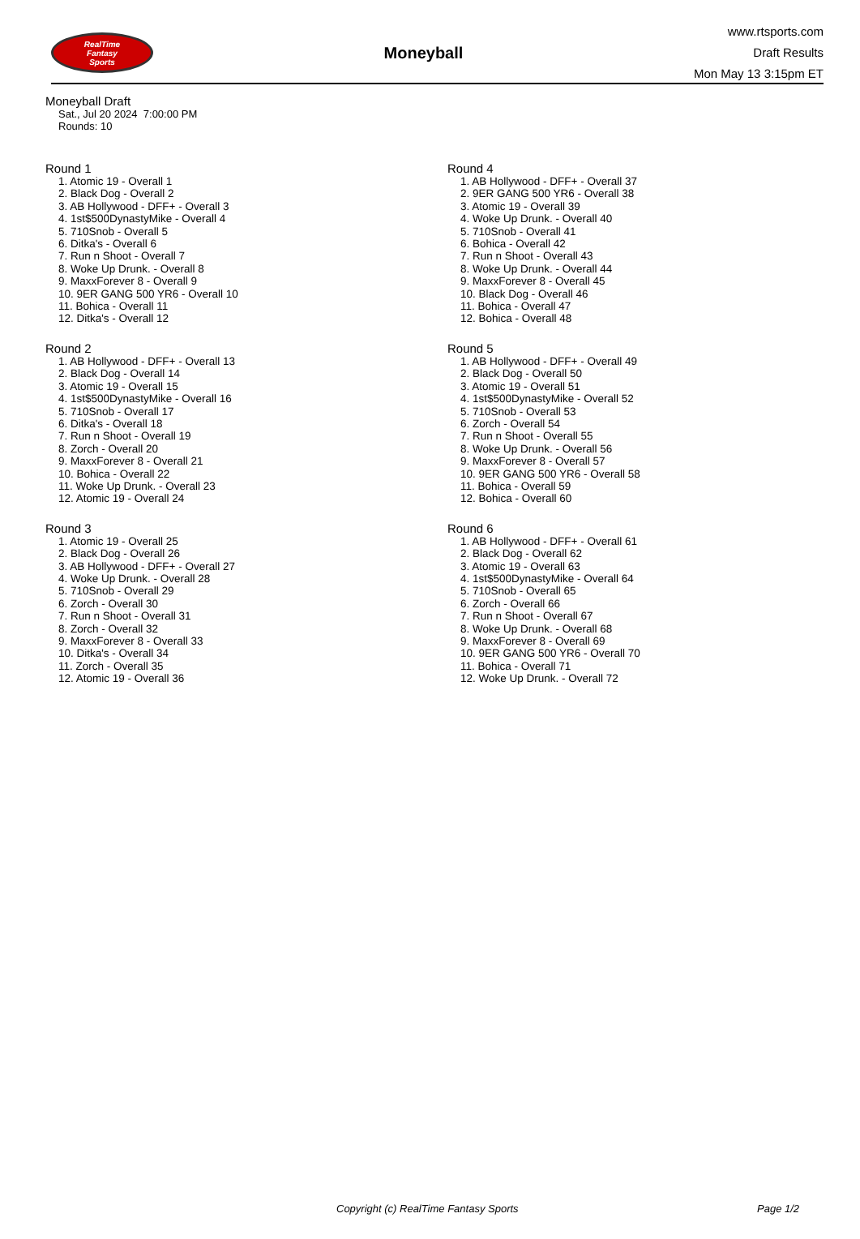RealTime
Fantasy
Sports
Moneyball
www.rtsports.com
Draft Results
Mon May 13 3:15pm ET
Moneyball Draft
Sat., Jul 20 2024 7:00:00 PM
Rounds: 10
Round 1
1. Atomic 19 - Overall 1
2. Black Dog - Overall 2
3. AB Hollywood - DFF+ - Overall 3
4. 1st$500DynastyMike - Overall 4
5. 710Snob - Overall 5
6. Ditka's - Overall 6
7. Run n Shoot - Overall 7
8. Woke Up Drunk. - Overall 8
9. MaxxForever 8 - Overall 9
10. 9ER GANG 500 YR6 - Overall 10
11. Bohica - Overall 11
12. Ditka's - Overall 12
Round 2
1. AB Hollywood - DFF+ - Overall 13
2. Black Dog - Overall 14
3. Atomic 19 - Overall 15
4. 1st$500DynastyMike - Overall 16
5. 710Snob - Overall 17
6. Ditka's - Overall 18
7. Run n Shoot - Overall 19
8. Zorch - Overall 20
9. MaxxForever 8 - Overall 21
10. Bohica - Overall 22
11. Woke Up Drunk. - Overall 23
12. Atomic 19 - Overall 24
Round 3
1. Atomic 19 - Overall 25
2. Black Dog - Overall 26
3. AB Hollywood - DFF+ - Overall 27
4. Woke Up Drunk. - Overall 28
5. 710Snob - Overall 29
6. Zorch - Overall 30
7. Run n Shoot - Overall 31
8. Zorch - Overall 32
9. MaxxForever 8 - Overall 33
10. Ditka's - Overall 34
11. Zorch - Overall 35
12. Atomic 19 - Overall 36
Round 4
1. AB Hollywood - DFF+ - Overall 37
2. 9ER GANG 500 YR6 - Overall 38
3. Atomic 19 - Overall 39
4. Woke Up Drunk. - Overall 40
5. 710Snob - Overall 41
6. Bohica - Overall 42
7. Run n Shoot - Overall 43
8. Woke Up Drunk. - Overall 44
9. MaxxForever 8 - Overall 45
10. Black Dog - Overall 46
11. Bohica - Overall 47
12. Bohica - Overall 48
Round 5
1. AB Hollywood - DFF+ - Overall 49
2. Black Dog - Overall 50
3. Atomic 19 - Overall 51
4. 1st$500DynastyMike - Overall 52
5. 710Snob - Overall 53
6. Zorch - Overall 54
7. Run n Shoot - Overall 55
8. Woke Up Drunk. - Overall 56
9. MaxxForever 8 - Overall 57
10. 9ER GANG 500 YR6 - Overall 58
11. Bohica - Overall 59
12. Bohica - Overall 60
Round 6
1. AB Hollywood - DFF+ - Overall 61
2. Black Dog - Overall 62
3. Atomic 19 - Overall 63
4. 1st$500DynastyMike - Overall 64
5. 710Snob - Overall 65
6. Zorch - Overall 66
7. Run n Shoot - Overall 67
8. Woke Up Drunk. - Overall 68
9. MaxxForever 8 - Overall 69
10. 9ER GANG 500 YR6 - Overall 70
11. Bohica - Overall 71
12. Woke Up Drunk. - Overall 72
Copyright (c) RealTime Fantasy Sports Page 1/2